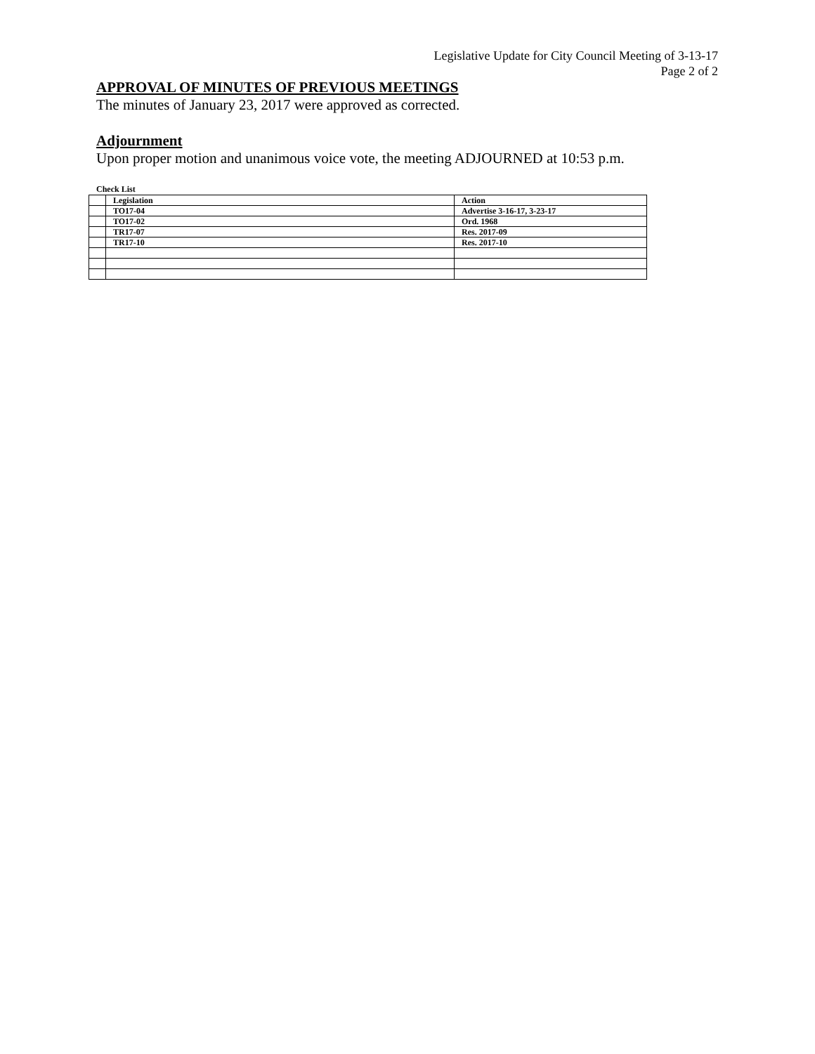Legislative Update for City Council Meeting of 3-13-17
Page 2 of 2
APPROVAL OF MINUTES OF PREVIOUS MEETINGS
The minutes of January 23, 2017 were approved as corrected.
Adjournment
Upon proper motion and unanimous voice vote, the meeting ADJOURNED at 10:53 p.m.
Check List
| | Legislation | Action |
| | TO17-04 | Advertise 3-16-17, 3-23-17 |
| | TO17-02 | Ord. 1968 |
| | TR17-07 | Res. 2017-09 |
| | TR17-10 | Res. 2017-10 |